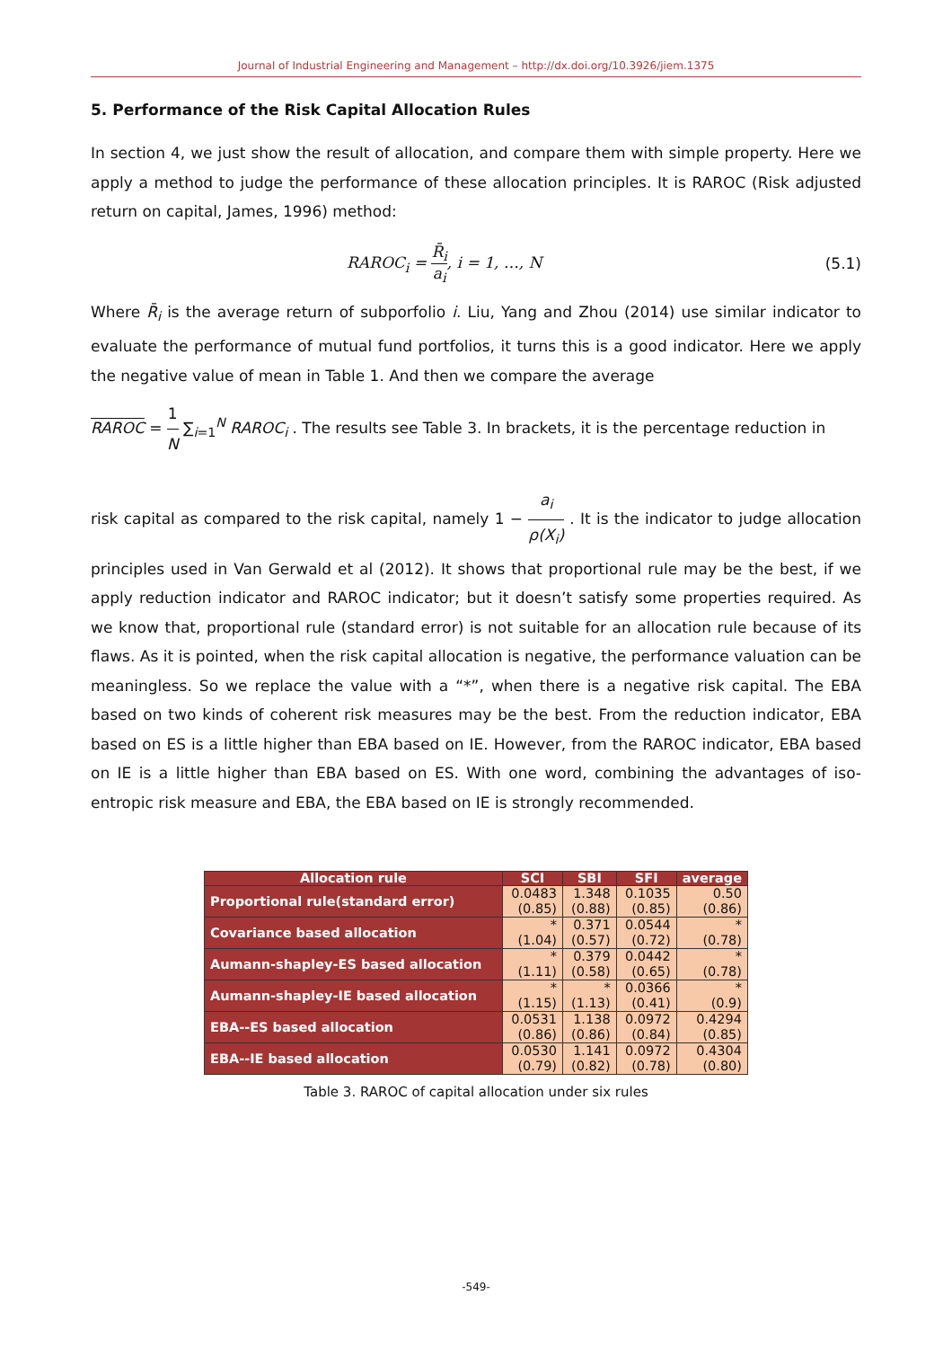Journal of Industrial Engineering and Management – http://dx.doi.org/10.3926/jiem.1375
5. Performance of the Risk Capital Allocation Rules
In section 4, we just show the result of allocation, and compare them with simple property. Here we apply a method to judge the performance of these allocation principles. It is RAROC (Risk adjusted return on capital, James, 1996) method:
RAROC<sub>i</sub> = R̄<sub>i</sub> a<sub>i</sub>, i = 1, …, N (5.1)
Where R̄<sub>i</sub> is the average return of subporfolio i. Liu, Yang and Zhou (2014) use similar indicator to evaluate the performance of mutual fund portfolios, it turns this is a good indicator. Here we apply the negative value of mean in Table 1. And then we compare the average
RAROC = 1 N ∑<sub>i=1</sub><sup>N</sup> RAROC<sub>i</sub> . The results see Table 3. In brackets, it is the percentage reduction in
risk capital as compared to the risk capital, namely 1 − a<sub>i</sub> ρ(X<sub>i</sub>) . It is the indicator to judge allocation principles used in Van Gerwald et al (2012). It shows that proportional rule may be the best, if we apply reduction indicator and RAROC indicator; but it doesn’t satisfy some properties required. As we know that, proportional rule (standard error) is not suitable for an allocation rule because of its flaws. As it is pointed, when the risk capital allocation is negative, the performance valuation can be meaningless. So we replace the value with a “*”, when there is a negative risk capital. The EBA based on two kinds of coherent risk measures may be the best. From the reduction indicator, EBA based on ES is a little higher than EBA based on IE. However, from the RAROC indicator, EBA based on IE is a little higher than EBA based on ES. With one word, combining the advantages of iso-entropic risk measure and EBA, the EBA based on IE is strongly recommended.
| Allocation rule | SCI | SBI | SFI | average |
| --- | --- | --- | --- | --- |
| Proportional rule(standard error) | 0.0483 (0.85) | 1.348 (0.88) | 0.1035 (0.85) | 0.50 (0.86) |
| Covariance based allocation | * (1.04) | 0.371 (0.57) | 0.0544 (0.72) | * (0.78) |
| Aumann-shapley-ES based allocation | * (1.11) | 0.379 (0.58) | 0.0442 (0.65) | * (0.78) |
| Aumann-shapley-IE based allocation | * (1.15) | * (1.13) | 0.0366 (0.41) | * (0.9) |
| EBA--ES based allocation | 0.0531 (0.86) | 1.138 (0.86) | 0.0972 (0.84) | 0.4294 (0.85) |
| EBA--IE based allocation | 0.0530 (0.79) | 1.141 (0.82) | 0.0972 (0.78) | 0.4304 (0.80) |
Table 3. RAROC of capital allocation under six rules
-549-